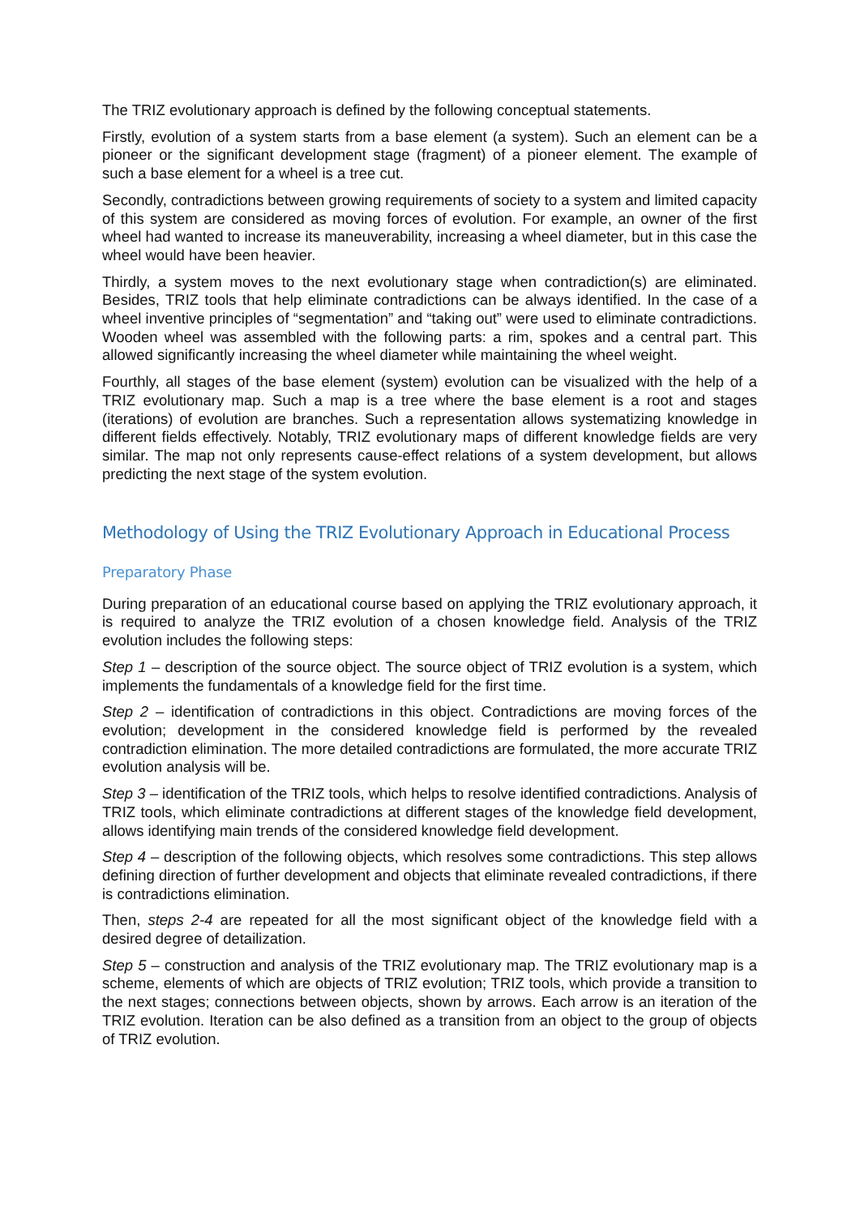The TRIZ evolutionary approach is defined by the following conceptual statements.
Firstly, evolution of a system starts from a base element (a system). Such an element can be a pioneer or the significant development stage (fragment) of a pioneer element. The example of such a base element for a wheel is a tree cut.
Secondly, contradictions between growing requirements of society to a system and limited capacity of this system are considered as moving forces of evolution. For example, an owner of the first wheel had wanted to increase its maneuverability, increasing a wheel diameter, but in this case the wheel would have been heavier.
Thirdly, a system moves to the next evolutionary stage when contradiction(s) are eliminated. Besides, TRIZ tools that help eliminate contradictions can be always identified. In the case of a wheel inventive principles of “segmentation” and “taking out” were used to eliminate contradictions. Wooden wheel was assembled with the following parts: a rim, spokes and a central part. This allowed significantly increasing the wheel diameter while maintaining the wheel weight.
Fourthly, all stages of the base element (system) evolution can be visualized with the help of a TRIZ evolutionary map. Such a map is a tree where the base element is a root and stages (iterations) of evolution are branches. Such a representation allows systematizing knowledge in different fields effectively. Notably, TRIZ evolutionary maps of different knowledge fields are very similar. The map not only represents cause-effect relations of a system development, but allows predicting the next stage of the system evolution.
Methodology of Using the TRIZ Evolutionary Approach in Educational Process
Preparatory Phase
During preparation of an educational course based on applying the TRIZ evolutionary approach, it is required to analyze the TRIZ evolution of a chosen knowledge field. Analysis of the TRIZ evolution includes the following steps:
Step 1 – description of the source object. The source object of TRIZ evolution is a system, which implements the fundamentals of a knowledge field for the first time.
Step 2 – identification of contradictions in this object. Contradictions are moving forces of the evolution; development in the considered knowledge field is performed by the revealed contradiction elimination. The more detailed contradictions are formulated, the more accurate TRIZ evolution analysis will be.
Step 3 – identification of the TRIZ tools, which helps to resolve identified contradictions. Analysis of TRIZ tools, which eliminate contradictions at different stages of the knowledge field development, allows identifying main trends of the considered knowledge field development.
Step 4 – description of the following objects, which resolves some contradictions. This step allows defining direction of further development and objects that eliminate revealed contradictions, if there is contradictions elimination.
Then, steps 2-4 are repeated for all the most significant object of the knowledge field with a desired degree of detailization.
Step 5 – construction and analysis of the TRIZ evolutionary map. The TRIZ evolutionary map is a scheme, elements of which are objects of TRIZ evolution; TRIZ tools, which provide a transition to the next stages; connections between objects, shown by arrows. Each arrow is an iteration of the TRIZ evolution. Iteration can be also defined as a transition from an object to the group of objects of TRIZ evolution.